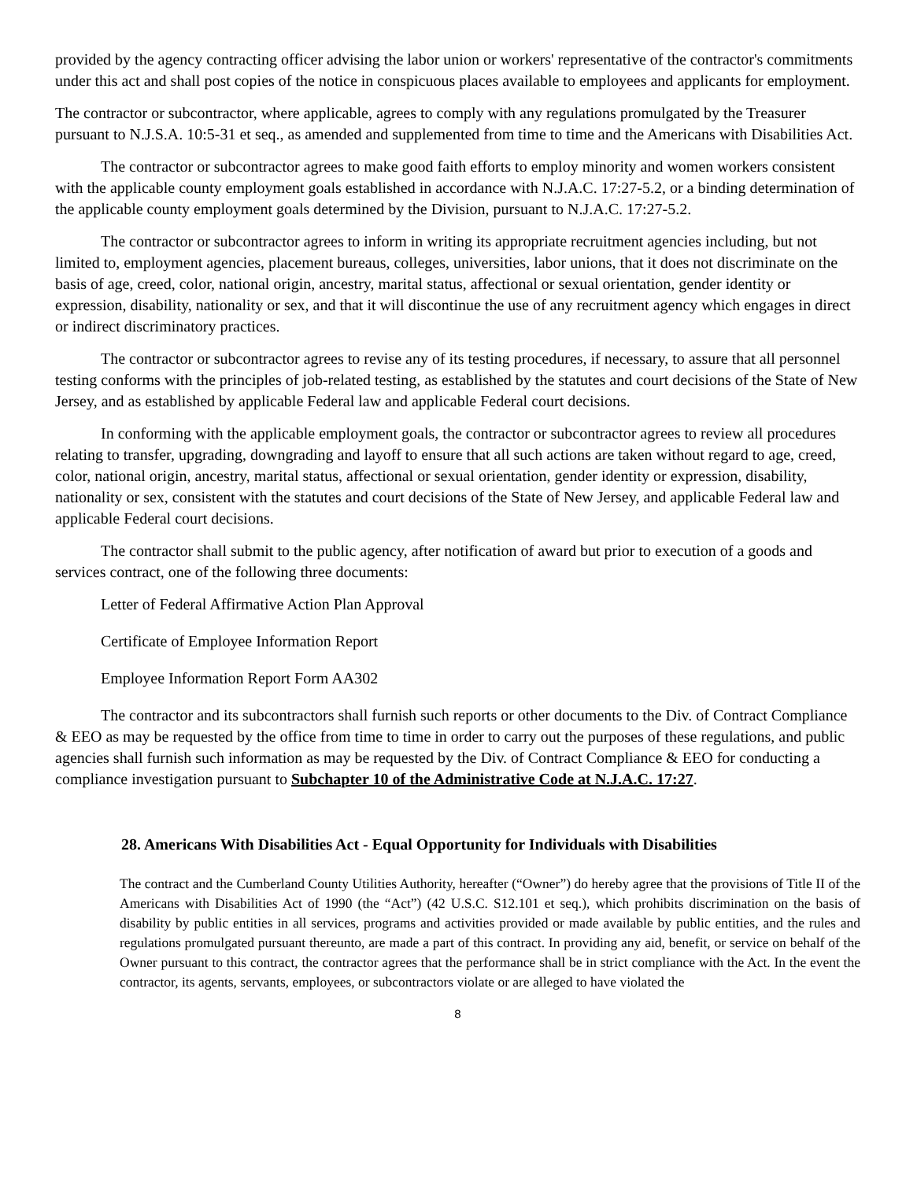provided by the agency contracting officer advising the labor union or workers' representative of the contractor's commitments under this act and shall post copies of the notice in conspicuous places available to employees and applicants for employment.
The contractor or subcontractor, where applicable, agrees to comply with any regulations promulgated by the Treasurer pursuant to N.J.S.A. 10:5-31 et seq., as amended and supplemented from time to time and the Americans with Disabilities Act.
The contractor or subcontractor agrees to make good faith efforts to employ minority and women workers consistent with the applicable county employment goals established in accordance with N.J.A.C. 17:27-5.2, or a binding determination of the applicable county employment goals determined by the Division, pursuant to N.J.A.C. 17:27-5.2.
The contractor or subcontractor agrees to inform in writing its appropriate recruitment agencies including, but not limited to, employment agencies, placement bureaus, colleges, universities, labor unions, that it does not discriminate on the basis of age, creed, color, national origin, ancestry, marital status, affectional or sexual orientation, gender identity or expression, disability, nationality or sex, and that it will discontinue the use of any recruitment agency which engages in direct or indirect discriminatory practices.
The contractor or subcontractor agrees to revise any of its testing procedures, if necessary, to assure that all personnel testing conforms with the principles of job-related testing, as established by the statutes and court decisions of the State of New Jersey, and as established by applicable Federal law and applicable Federal court decisions.
In conforming with the applicable employment goals, the contractor or subcontractor agrees to review all procedures relating to transfer, upgrading, downgrading and layoff to ensure that all such actions are taken without regard to age, creed, color, national origin, ancestry, marital status, affectional or sexual orientation, gender identity or expression, disability, nationality or sex, consistent with the statutes and court decisions of the State of New Jersey, and applicable Federal law and applicable Federal court decisions.
The contractor shall submit to the public agency, after notification of award but prior to execution of a goods and services contract, one of the following three documents:
Letter of Federal Affirmative Action Plan Approval
Certificate of Employee Information Report
Employee Information Report Form AA302
The contractor and its subcontractors shall furnish such reports or other documents to the Div. of Contract Compliance & EEO as may be requested by the office from time to time in order to carry out the purposes of these regulations, and public agencies shall furnish such information as may be requested by the Div. of Contract Compliance & EEO for conducting a compliance investigation pursuant to Subchapter 10 of the Administrative Code at N.J.A.C. 17:27.
28. Americans With Disabilities Act - Equal Opportunity for Individuals with Disabilities
The contract and the Cumberland County Utilities Authority, hereafter (“Owner”) do hereby agree that the provisions of Title II of the Americans with Disabilities Act of 1990 (the “Act”) (42 U.S.C. S12.101 et seq.), which prohibits discrimination on the basis of disability by public entities in all services, programs and activities provided or made available by public entities, and the rules and regulations promulgated pursuant thereunto, are made a part of this contract. In providing any aid, benefit, or service on behalf of the Owner pursuant to this contract, the contractor agrees that the performance shall be in strict compliance with the Act. In the event the contractor, its agents, servants, employees, or subcontractors violate or are alleged to have violated the
8